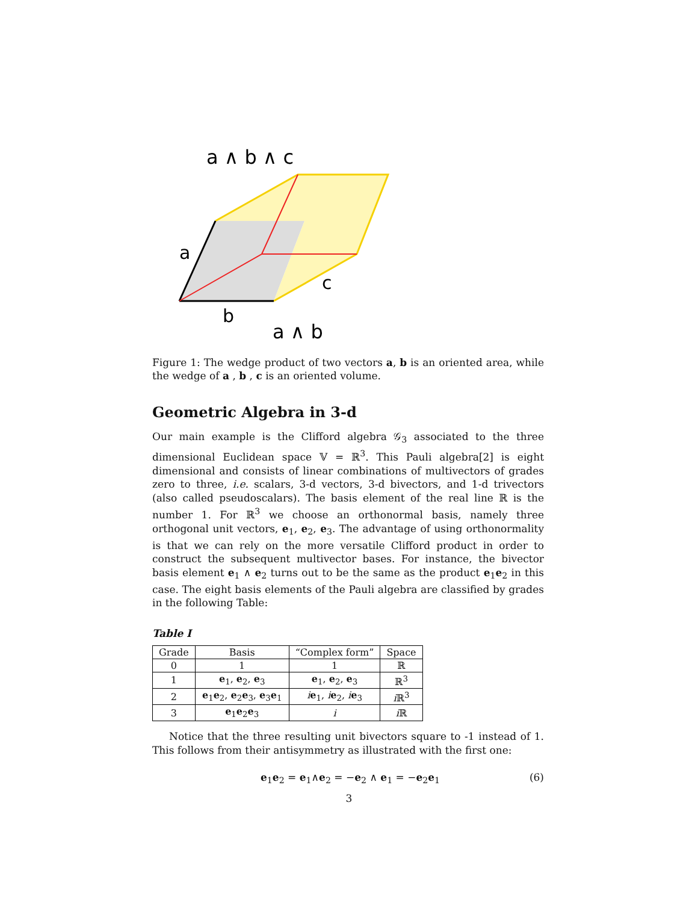a ∧ b ∧ c
a
b
c
a ∧ b
Figure 1: The wedge product of two vectors a, b is an oriented area, while the wedge of a , b , c is an oriented volume.
Geometric Algebra in 3-d
Our main example is the Clifford algebra 𝒢<sub>3</sub> associated to the three dimensional Euclidean space 𝕍 = ℝ<sup>3</sup>. This Pauli algebra[2] is eight dimensional and consists of linear combinations of multivectors of grades zero to three, i.e. scalars, 3-d vectors, 3-d bivectors, and 1-d trivectors (also called pseudoscalars). The basis element of the real line ℝ is the number 1. For ℝ<sup>3</sup> we choose an orthonormal basis, namely three orthogonal unit vectors, e<sub>1</sub>, e<sub>2</sub>, e<sub>3</sub>. The advantage of using orthonormality is that we can rely on the more versatile Clifford product in order to construct the subsequent multivector bases. For instance, the bivector basis element e<sub>1</sub> ∧ e<sub>2</sub> turns out to be the same as the product e<sub>1</sub>e<sub>2</sub> in this case. The eight basis elements of the Pauli algebra are classified by grades in the following Table:
Table I
| Grade | Basis | “Complex form” | Space |
| --- | --- | --- | --- |
| 0 | 1 | 1 | ℝ |
| 1 | e<sub>1</sub>, e<sub>2</sub>, e<sub>3</sub> | e<sub>1</sub>, e<sub>2</sub>, e<sub>3</sub> | ℝ<sup>3</sup> |
| 2 | e<sub>1</sub> e<sub>2</sub>, e<sub>2</sub> e<sub>3</sub>, e<sub>3</sub> e<sub>1</sub> | i e<sub>1</sub>, i e<sub>2</sub>, i e<sub>3</sub> | i ℝ<sup>3</sup> |
| 3 | e<sub>1</sub> e<sub>2</sub> e<sub>3</sub> | i | i ℝ |
Notice that the three resulting unit bivectors square to -1 instead of 1. This follows from their antisymmetry as illustrated with the first one:
e<sub>1</sub>e<sub>2</sub> = e<sub>1</sub>∧e<sub>2</sub> = −e<sub>2</sub> ∧ e<sub>1</sub> = −e<sub>2</sub>e<sub>1</sub> (6)
3